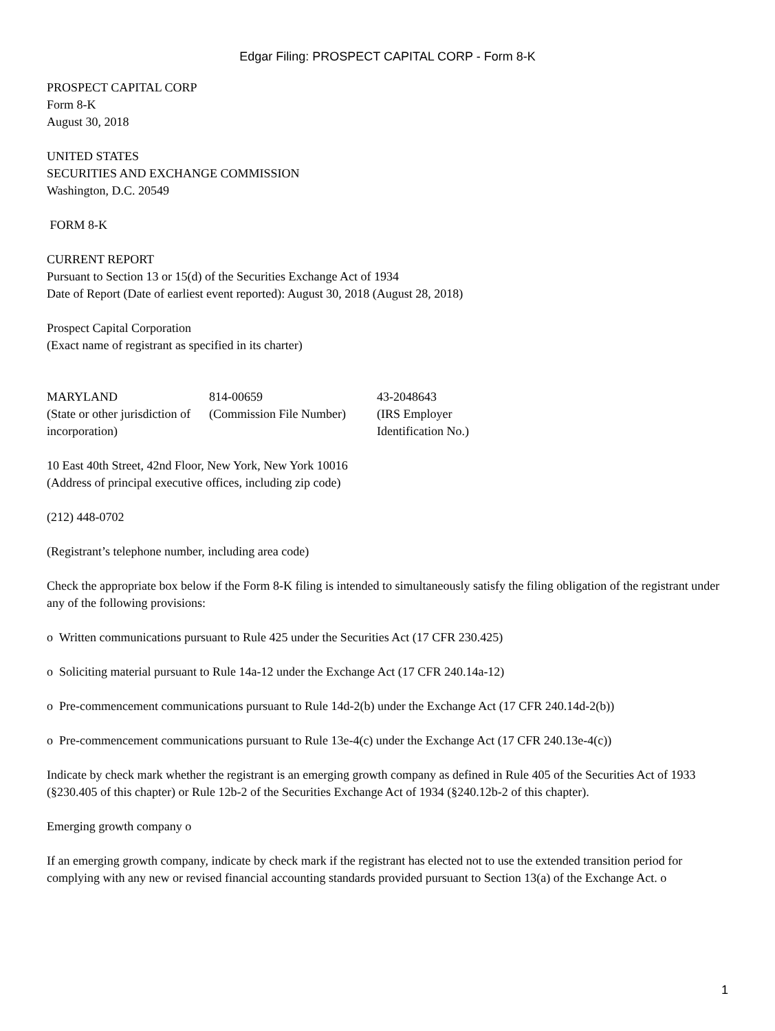Edgar Filing: PROSPECT CAPITAL CORP - Form 8-K
PROSPECT CAPITAL CORP
Form 8-K
August 30, 2018
UNITED STATES
SECURITIES AND EXCHANGE COMMISSION
Washington, D.C. 20549
FORM 8-K
CURRENT REPORT
Pursuant to Section 13 or 15(d) of the Securities Exchange Act of 1934
Date of Report (Date of earliest event reported): August 30, 2018 (August 28, 2018)
Prospect Capital Corporation
(Exact name of registrant as specified in its charter)
| MARYLAND | 814-00659 | 43-2048643 |
| (State or other jurisdiction of incorporation) | (Commission File Number) | (IRS Employer Identification No.) |
10 East 40th Street, 42nd Floor, New York, New York 10016
(Address of principal executive offices, including zip code)
(212) 448-0702
(Registrant’s telephone number, including area code)
Check the appropriate box below if the Form 8-K filing is intended to simultaneously satisfy the filing obligation of the registrant under any of the following provisions:
o Written communications pursuant to Rule 425 under the Securities Act (17 CFR 230.425)
o Soliciting material pursuant to Rule 14a-12 under the Exchange Act (17 CFR 240.14a-12)
o Pre-commencement communications pursuant to Rule 14d-2(b) under the Exchange Act (17 CFR 240.14d-2(b))
o Pre-commencement communications pursuant to Rule 13e-4(c) under the Exchange Act (17 CFR 240.13e-4(c))
Indicate by check mark whether the registrant is an emerging growth company as defined in Rule 405 of the Securities Act of 1933 (§230.405 of this chapter) or Rule 12b-2 of the Securities Exchange Act of 1934 (§240.12b-2 of this chapter).
Emerging growth company o
If an emerging growth company, indicate by check mark if the registrant has elected not to use the extended transition period for complying with any new or revised financial accounting standards provided pursuant to Section 13(a) of the Exchange Act. o
1